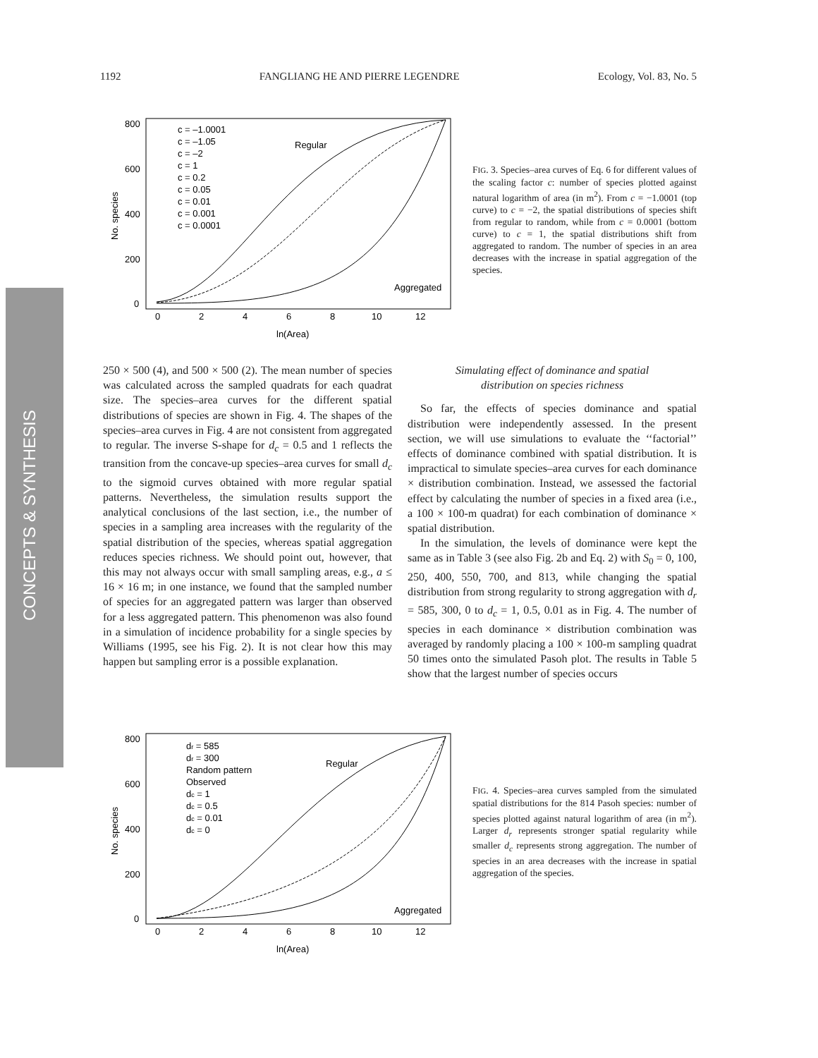1192 FANGLIANG HE AND PIERRE LEGENDRE Ecology, Vol. 83, No. 5
CONCEPTS & SYNTHESIS
No. species
800
600
400
200
0
0
2
4
6
8
10
12
ln(Area)
Regular
Aggregated
c = –1.0001
c = –1.05
c = –2
c = 1
c = 0.2
c = 0.05
c = 0.01
c = 0.001
c = 0.0001
FIG. 3. Species–area curves of Eq. 6 for different values of the scaling factor c: number of species plotted against natural logarithm of area (in m<sup>2</sup>). From c = −1.0001 (top curve) to c = −2, the spatial distributions of species shift from regular to random, while from c = 0.0001 (bottom curve) to c = 1, the spatial distributions shift from aggregated to random. The number of species in an area decreases with the increase in spatial aggregation of the species.
250 × 500 (4), and 500 × 500 (2). The mean number of species was calculated across the sampled quadrats for each quadrat size. The species–area curves for the different spatial distributions of species are shown in Fig. 4. The shapes of the species–area curves in Fig. 4 are not consistent from aggregated to regular. The inverse S-shape for d<sub>c</sub> = 0.5 and 1 reflects the transition from the concave-up species–area curves for small d<sub>c</sub> to the sigmoid curves obtained with more regular spatial patterns. Nevertheless, the simulation results support the analytical conclusions of the last section, i.e., the number of species in a sampling area increases with the regularity of the spatial distribution of the species, whereas spatial aggregation reduces species richness. We should point out, however, that this may not always occur with small sampling areas, e.g., a ≤ 16 × 16 m; in one instance, we found that the sampled number of species for an aggregated pattern was larger than observed for a less aggregated pattern. This phenomenon was also found in a simulation of incidence probability for a single species by Williams (1995, see his Fig. 2). It is not clear how this may happen but sampling error is a possible explanation.
Simulating effect of dominance and spatial
distribution on species richness
So far, the effects of species dominance and spatial distribution were independently assessed. In the present section, we will use simulations to evaluate the ‘‘factorial’’ effects of dominance combined with spatial distribution. It is impractical to simulate species–area curves for each dominance × distribution combination. Instead, we assessed the factorial effect by calculating the number of species in a fixed area (i.e., a 100 × 100-m quadrat) for each combination of dominance × spatial distribution.
In the simulation, the levels of dominance were kept the same as in Table 3 (see also Fig. 2b and Eq. 2) with S<sub>0</sub> = 0, 100, 250, 400, 550, 700, and 813, while changing the spatial distribution from strong regularity to strong aggregation with d<sub>r</sub> = 585, 300, 0 to d<sub>c</sub> = 1, 0.5, 0.01 as in Fig. 4. The number of species in each dominance × distribution combination was averaged by randomly placing a 100 × 100-m sampling quadrat 50 times onto the simulated Pasoh plot. The results in Table 5 show that the largest number of species occurs
No. species
800
600
400
200
0
0
2
4
6
8
10
12
ln(Area)
Regular
Aggregated
dr = 585
dr = 300
Random pattern
Observed
dc = 1
dc = 0.5
dc = 0.01
dc = 0
FIG. 4. Species–area curves sampled from the simulated spatial distributions for the 814 Pasoh species: number of species plotted against natural logarithm of area (in m<sup>2</sup>). Larger d<sub>r</sub> represents stronger spatial regularity while smaller d<sub>c</sub> represents strong aggregation. The number of species in an area decreases with the increase in spatial aggregation of the species.